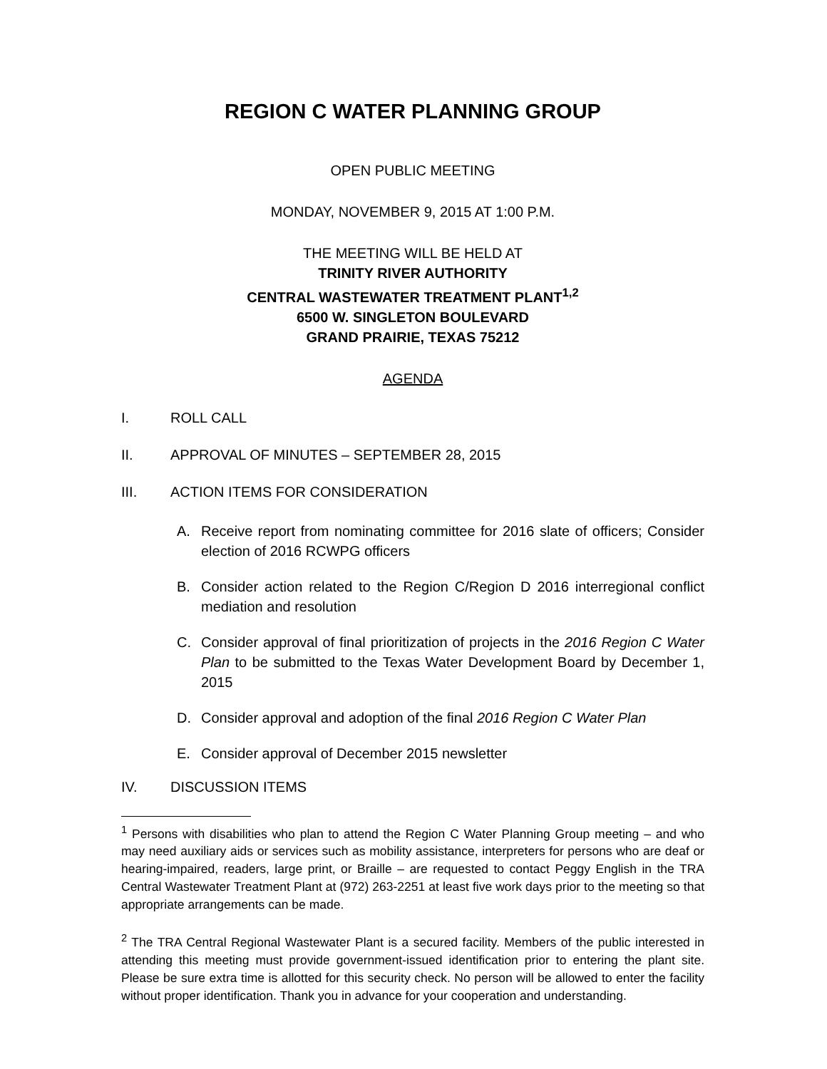REGION C WATER PLANNING GROUP
OPEN PUBLIC MEETING
MONDAY, NOVEMBER 9, 2015 AT 1:00 P.M.
THE MEETING WILL BE HELD AT
TRINITY RIVER AUTHORITY
CENTRAL WASTEWATER TREATMENT PLANT<sup>1,2</sup>
6500 W. SINGLETON BOULEVARD
GRAND PRAIRIE, TEXAS 75212
AGENDA
I. ROLL CALL
II. APPROVAL OF MINUTES – SEPTEMBER 28, 2015
III. ACTION ITEMS FOR CONSIDERATION
A. Receive report from nominating committee for 2016 slate of officers; Consider election of 2016 RCWPG officers
B. Consider action related to the Region C/Region D 2016 interregional conflict mediation and resolution
C. Consider approval of final prioritization of projects in the 2016 Region C Water Plan to be submitted to the Texas Water Development Board by December 1, 2015
D. Consider approval and adoption of the final 2016 Region C Water Plan
E. Consider approval of December 2015 newsletter
IV. DISCUSSION ITEMS
<sup>1</sup> Persons with disabilities who plan to attend the Region C Water Planning Group meeting – and who may need auxiliary aids or services such as mobility assistance, interpreters for persons who are deaf or hearing-impaired, readers, large print, or Braille – are requested to contact Peggy English in the TRA Central Wastewater Treatment Plant at (972) 263-2251 at least five work days prior to the meeting so that appropriate arrangements can be made.
<sup>2</sup> The TRA Central Regional Wastewater Plant is a secured facility. Members of the public interested in attending this meeting must provide government-issued identification prior to entering the plant site. Please be sure extra time is allotted for this security check. No person will be allowed to enter the facility without proper identification. Thank you in advance for your cooperation and understanding.